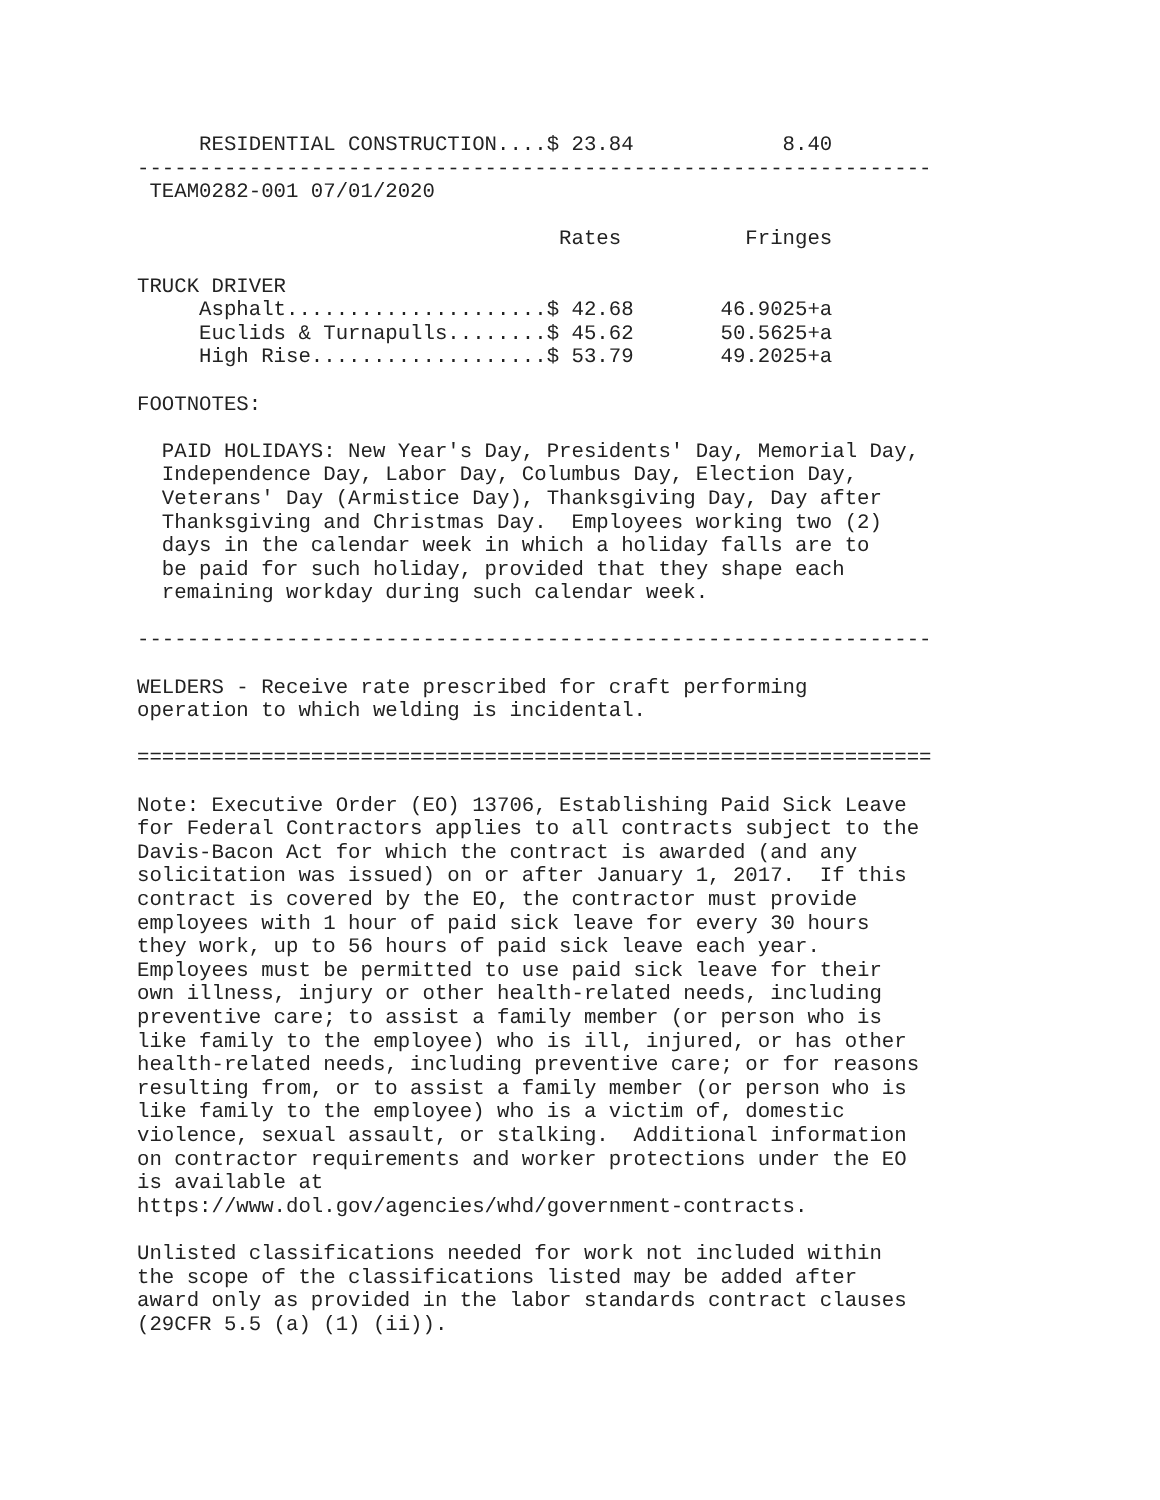RESIDENTIAL CONSTRUCTION....$ 23.84            8.40
----------------------------------------------------------------
 TEAM0282-001 07/01/2020

                                  Rates          Fringes

TRUCK DRIVER
     Asphalt.....................$ 42.68       46.9025+a
     Euclids & Turnapulls........$ 45.62       50.5625+a
     High Rise...................$ 53.79       49.2025+a

FOOTNOTES:

  PAID HOLIDAYS: New Year's Day, Presidents' Day, Memorial Day,
  Independence Day, Labor Day, Columbus Day, Election Day,
  Veterans' Day (Armistice Day), Thanksgiving Day, Day after
  Thanksgiving and Christmas Day.  Employees working two (2)
  days in the calendar week in which a holiday falls are to
  be paid for such holiday, provided that they shape each
  remaining workday during such calendar week.

----------------------------------------------------------------

WELDERS - Receive rate prescribed for craft performing
operation to which welding is incidental.

================================================================

Note: Executive Order (EO) 13706, Establishing Paid Sick Leave
for Federal Contractors applies to all contracts subject to the
Davis-Bacon Act for which the contract is awarded (and any
solicitation was issued) on or after January 1, 2017.  If this
contract is covered by the EO, the contractor must provide
employees with 1 hour of paid sick leave for every 30 hours
they work, up to 56 hours of paid sick leave each year.
Employees must be permitted to use paid sick leave for their
own illness, injury or other health-related needs, including
preventive care; to assist a family member (or person who is
like family to the employee) who is ill, injured, or has other
health-related needs, including preventive care; or for reasons
resulting from, or to assist a family member (or person who is
like family to the employee) who is a victim of, domestic
violence, sexual assault, or stalking.  Additional information
on contractor requirements and worker protections under the EO
is available at
https://www.dol.gov/agencies/whd/government-contracts.

Unlisted classifications needed for work not included within
the scope of the classifications listed may be added after
award only as provided in the labor standards contract clauses
(29CFR 5.5 (a) (1) (ii)).